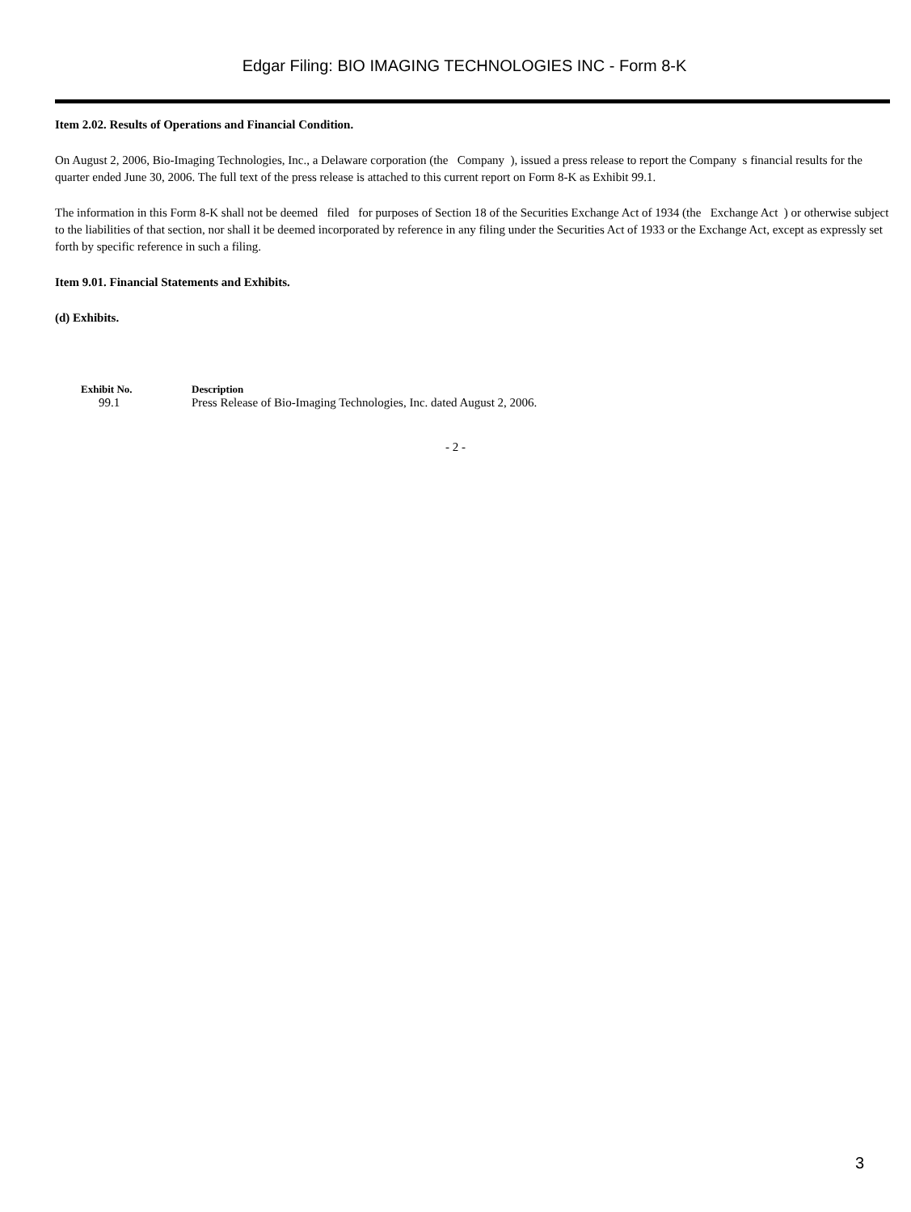Edgar Filing: BIO IMAGING TECHNOLOGIES INC - Form 8-K
Item 2.02. Results of Operations and Financial Condition.
On August 2, 2006, Bio-Imaging Technologies, Inc., a Delaware corporation (the Company ), issued a press release to report the Company s financial results for the quarter ended June 30, 2006. The full text of the press release is attached to this current report on Form 8-K as Exhibit 99.1.
The information in this Form 8-K shall not be deemed filed for purposes of Section 18 of the Securities Exchange Act of 1934 (the Exchange Act ) or otherwise subject to the liabilities of that section, nor shall it be deemed incorporated by reference in any filing under the Securities Act of 1933 or the Exchange Act, except as expressly set forth by specific reference in such a filing.
Item 9.01. Financial Statements and Exhibits.
(d) Exhibits.
| Exhibit No. | Description |
| --- | --- |
| 99.1 | Press Release of Bio-Imaging Technologies, Inc. dated August 2, 2006. |
- 2 -
3